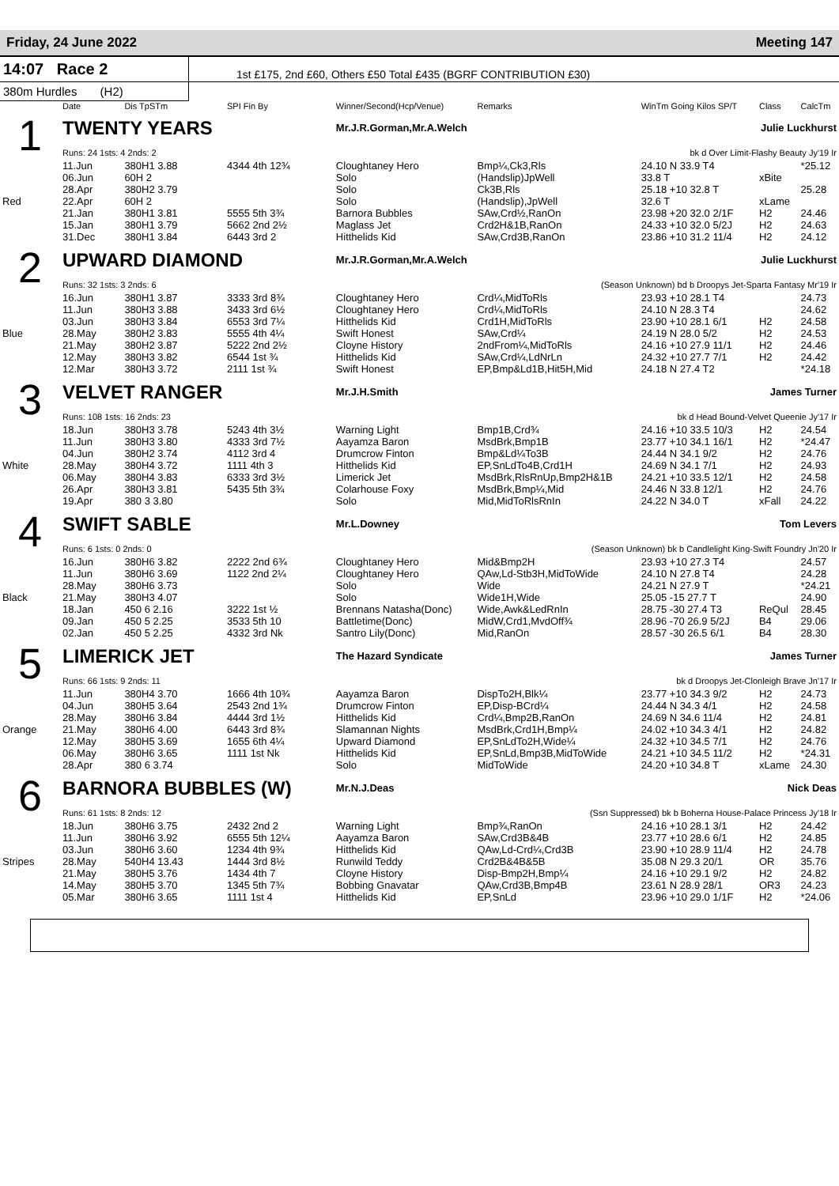Friday, 24 June 2022 Meeting 147
14:07 Race 2
1st £175, 2nd £60, Others £50 Total £435 (BGRF CONTRIBUTION £30)
380m Hurdles (H2)
| | Date | Dis TpSTm | SPI Fin By | Winner/Second(Hcp/Venue) | Remarks | WinTm Going Kilos SP/T | Class | CalcTm |
| --- | --- | --- | --- | --- | --- | --- | --- | --- |
| 1 | TWENTY YEARS | | | Mr.J.R.Gorman,Mr.A.Welch | | Julie Luckhurst | | |
| | Runs: 24 1sts: 4 2nds: 2 | | | | bk d Over Limit-Flashy Beauty Jy'19 Ir | | | |
| | 11.Jun | 380H1 3.88 | 4344 4th 12¾ | Cloughtaney Hero | Bmp¼,Ck3,Rls | 24.10 N 33.9 T4 | | *25.12 |
| | 06.Jun | 60H 2 | | Solo | (Handslip)JpWell | 33.8 T | xBite | |
| | 28.Apr | 380H2 3.79 | | Solo | Ck3B,Rls | 25.18 +10 32.8 T | | 25.28 |
| Red | 22.Apr | 60H 2 | | Solo | (Handslip),JpWell | 32.6 T | xLame | |
| | 21.Jan | 380H1 3.81 | 5555 5th 3¾ | Barnora Bubbles | SAw,Crd½,RanOn | 23.98 +20 32.0 2/1F | H2 | 24.46 |
| | 15.Jan | 380H1 3.79 | 5662 2nd 2½ | Maglass Jet | Crd2H&1B,RanOn | 24.33 +10 32.0 5/2J | H2 | 24.63 |
| | 31.Dec | 380H1 3.84 | 6443 3rd 2 | Hitthelids Kid | SAw,Crd3B,RanOn | 23.86 +10 31.2 11/4 | H2 | 24.12 |
| 2 | UPWARD DIAMOND | | | Mr.J.R.Gorman,Mr.A.Welch | | Julie Luckhurst | | |
| | Runs: 32 1sts: 3 2nds: 6 | | | | (Season Unknown) bd b Droopys Jet-Sparta Fantasy Mr'19 Ir | | | |
| | 16.Jun | 380H1 3.87 | 3333 3rd 8¾ | Cloughtaney Hero | Crd¼,MidToRls | 23.93 +10 28.1 T4 | | 24.73 |
| | 11.Jun | 380H3 3.88 | 3433 3rd 6½ | Cloughtaney Hero | Crd¼,MidToRls | 24.10 N 28.3 T4 | | 24.62 |
| | 03.Jun | 380H3 3.84 | 6553 3rd 7¼ | Hitthelids Kid | Crd1H,MidToRls | 23.90 +10 28.1 6/1 | H2 | 24.58 |
| Blue | 28.May | 380H2 3.83 | 5555 4th 4¼ | Swift Honest | SAw,Crd¼ | 24.19 N 28.0 5/2 | H2 | 24.53 |
| | 21.May | 380H2 3.87 | 5222 2nd 2½ | Cloyne History | 2ndFrom¼,MidToRls | 24.16 +10 27.9 11/1 | H2 | 24.46 |
| | 12.May | 380H3 3.82 | 6544 1st ¾ | Hitthelids Kid | SAw,Crd¼,LdNrLn | 24.32 +10 27.7 7/1 | H2 | 24.42 |
| | 12.Mar | 380H3 3.72 | 2111 1st ¾ | Swift Honest | EP,Bmp&Ld1B,Hit5H,Mid | 24.18 N 27.4 T2 | | *24.18 |
| 3 | VELVET RANGER | | | Mr.J.H.Smith | | James Turner | | |
| | Runs: 108 1sts: 16 2nds: 23 | | | | bk d Head Bound-Velvet Queenie Jy'17 Ir | | | |
| | 18.Jun | 380H3 3.78 | 5243 4th 3½ | Warning Light | Bmp1B,Crd¾ | 24.16 +10 33.5 10/3 | H2 | 24.54 |
| | 11.Jun | 380H3 3.80 | 4333 3rd 7½ | Aayamza Baron | MsdBrk,Bmp1B | 23.77 +10 34.1 16/1 | H2 | *24.47 |
| | 04.Jun | 380H2 3.74 | 4112 3rd 4 | Drumcrow Finton | Bmp&Ld¼To3B | 24.44 N 34.1 9/2 | H2 | 24.76 |
| White | 28.May | 380H4 3.72 | 1111 4th 3 | Hitthelids Kid | EP,SnLdTo4B,Crd1H | 24.69 N 34.1 7/1 | H2 | 24.93 |
| | 06.May | 380H4 3.83 | 6333 3rd 3½ | Limerick Jet | MsdBrk,RlsRnUp,Bmp2H&1B | 24.21 +10 33.5 12/1 | H2 | 24.58 |
| | 26.Apr | 380H3 3.81 | 5435 5th 3¾ | Colarhouse Foxy | MsdBrk,Bmp¼,Mid | 24.46 N 33.8 12/1 | H2 | 24.76 |
| | 19.Apr | 380 3 3.80 | | Solo | Mid,MidToRlsRnIn | 24.22 N 34.0 T | xFall | 24.22 |
| 4 | SWIFT SABLE | | | Mr.L.Downey | | Tom Levers | | |
| | Runs: 6 1sts: 0 2nds: 0 | | | | (Season Unknown) bk b Candlelight King-Swift Foundry Jn'20 Ir | | | |
| | 16.Jun | 380H6 3.82 | 2222 2nd 6¾ | Cloughtaney Hero | Mid&Bmp2H | 23.93 +10 27.3 T4 | | 24.57 |
| | 11.Jun | 380H6 3.69 | 1122 2nd 2¼ | Cloughtaney Hero | QAw,Ld-Stb3H,MidToWide | 24.10 N 27.8 T4 | | 24.28 |
| | 28.May | 380H6 3.73 | | Solo | Wide | 24.21 N 27.9 T | | *24.21 |
| Black | 21.May | 380H3 4.07 | | Solo | Wide1H,Wide | 25.05 -15 27.7 T | | 24.90 |
| | 18.Jan | 450 6 2.16 | 3222 1st ½ | Brennans Natasha(Donc) | Wide,Awk&LedRnIn | 28.75 -30 27.4 T3 | ReQul | 28.45 |
| | 09.Jan | 450 5 2.25 | 3533 5th 10 | Battletime(Donc) | MidW,Crd1,MvdOff¾ | 28.96 -70 26.9 5/2J | B4 | 29.06 |
| | 02.Jan | 450 5 2.25 | 4332 3rd Nk | Santro Lily(Donc) | Mid,RanOn | 28.57 -30 26.5 6/1 | B4 | 28.30 |
| 5 | LIMERICK JET | | | The Hazard Syndicate | | James Turner | | |
| | Runs: 66 1sts: 9 2nds: 11 | | | | bk d Droopys Jet-Clonleigh Brave Jn'17 Ir | | | |
| | 11.Jun | 380H4 3.70 | 1666 4th 10¾ | Aayamza Baron | DispTo2H,Blk¼ | 23.77 +10 34.3 9/2 | H2 | 24.73 |
| | 04.Jun | 380H5 3.64 | 2543 2nd 1¾ | Drumcrow Finton | EP,Disp-BCrd¼ | 24.44 N 34.3 4/1 | H2 | 24.58 |
| | 28.May | 380H6 3.84 | 4444 3rd 1½ | Hitthelids Kid | Crd¼,Bmp2B,RanOn | 24.69 N 34.6 11/4 | H2 | 24.81 |
| Orange | 21.May | 380H6 4.00 | 6443 3rd 8¾ | Slamannan Nights | MsdBrk,Crd1H,Bmp¼ | 24.02 +10 34.3 4/1 | H2 | 24.82 |
| | 12.May | 380H5 3.69 | 1655 6th 4¼ | Upward Diamond | EP,SnLdTo2H,Wide¼ | 24.32 +10 34.5 7/1 | H2 | 24.76 |
| | 06.May | 380H6 3.65 | 1111 1st Nk | Hitthelids Kid | EP,SnLd,Bmp3B,MidToWide | 24.21 +10 34.5 11/2 | H2 | *24.31 |
| | 28.Apr | 380 6 3.74 | | Solo | MidToWide | 24.20 +10 34.8 T | xLame | 24.30 |
| 6 | BARNORA BUBBLES (W) | | | Mr.N.J.Deas | | Nick Deas | | |
| | Runs: 61 1sts: 8 2nds: 12 | | | | (Ssn Suppressed) bk b Boherna House-Palace Princess Jy'18 Ir | | | |
| | 18.Jun | 380H6 3.75 | 2432 2nd 2 | Warning Light | Bmp¾,RanOn | 24.16 +10 28.1 3/1 | H2 | 24.42 |
| | 11.Jun | 380H6 3.92 | 6555 5th 12¼ | Aayamza Baron | SAw,Crd3B&4B | 23.77 +10 28.6 6/1 | H2 | 24.85 |
| | 03.Jun | 380H6 3.60 | 1234 4th 9¾ | Hitthelids Kid | QAw,Ld-Crd¼,Crd3B | 23.90 +10 28.9 11/4 | H2 | 24.78 |
| Stripes | 28.May | 540H4 13.43 | 1444 3rd 8½ | Runwild Teddy | Crd2B&4B&5B | 35.08 N 29.3 20/1 | OR | 35.76 |
| | 21.May | 380H5 3.76 | 1434 4th 7 | Cloyne History | Disp-Bmp2H,Bmp¼ | 24.16 +10 29.1 9/2 | H2 | 24.82 |
| | 14.May | 380H5 3.70 | 1345 5th 7¾ | Bobbing Gnavatar | QAw,Crd3B,Bmp4B | 23.61 N 28.9 28/1 | OR3 | 24.23 |
| | 05.Mar | 380H6 3.65 | 1111 1st 4 | Hitthelids Kid | EP,SnLd | 23.96 +10 29.0 1/1F | H2 | *24.06 |